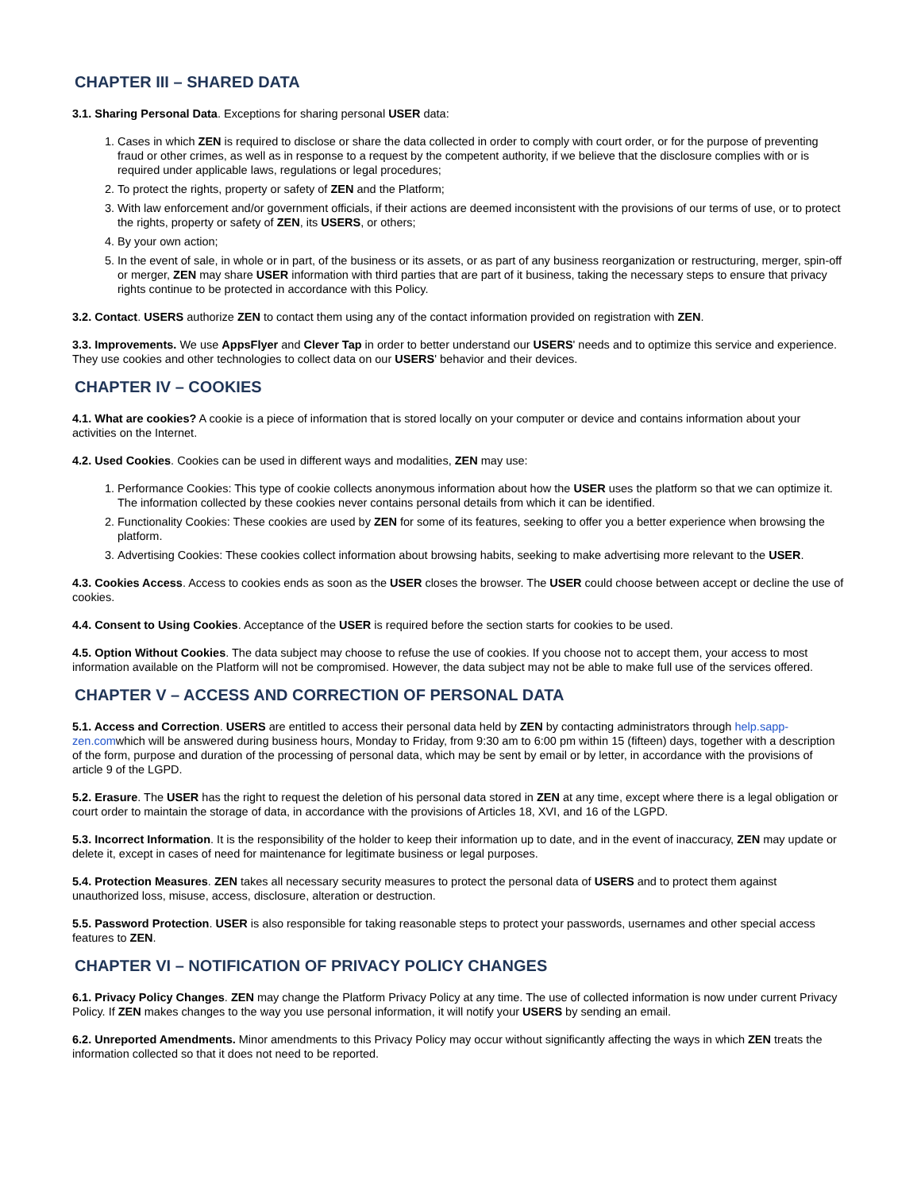CHAPTER III – SHARED DATA
3.1. Sharing Personal Data. Exceptions for sharing personal USER data:
1. Cases in which ZEN is required to disclose or share the data collected in order to comply with court order, or for the purpose of preventing fraud or other crimes, as well as in response to a request by the competent authority, if we believe that the disclosure complies with or is required under applicable laws, regulations or legal procedures;
2. To protect the rights, property or safety of ZEN and the Platform;
3. With law enforcement and/or government officials, if their actions are deemed inconsistent with the provisions of our terms of use, or to protect the rights, property or safety of ZEN, its USERS, or others;
4. By your own action;
5. In the event of sale, in whole or in part, of the business or its assets, or as part of any business reorganization or restructuring, merger, spin-off or merger, ZEN may share USER information with third parties that are part of it business, taking the necessary steps to ensure that privacy rights continue to be protected in accordance with this Policy.
3.2. Contact. USERS authorize ZEN to contact them using any of the contact information provided on registration with ZEN.
3.3. Improvements. We use AppsFlyer and Clever Tap in order to better understand our USERS' needs and to optimize this service and experience. They use cookies and other technologies to collect data on our USERS' behavior and their devices.
CHAPTER IV – COOKIES
4.1. What are cookies? A cookie is a piece of information that is stored locally on your computer or device and contains information about your activities on the Internet.
4.2. Used Cookies. Cookies can be used in different ways and modalities, ZEN may use:
1. Performance Cookies: This type of cookie collects anonymous information about how the USER uses the platform so that we can optimize it. The information collected by these cookies never contains personal details from which it can be identified.
2. Functionality Cookies: These cookies are used by ZEN for some of its features, seeking to offer you a better experience when browsing the platform.
3. Advertising Cookies: These cookies collect information about browsing habits, seeking to make advertising more relevant to the USER.
4.3. Cookies Access. Access to cookies ends as soon as the USER closes the browser. The USER could choose between accept or decline the use of cookies.
4.4. Consent to Using Cookies. Acceptance of the USER is required before the section starts for cookies to be used.
4.5. Option Without Cookies. The data subject may choose to refuse the use of cookies. If you choose not to accept them, your access to most information available on the Platform will not be compromised. However, the data subject may not be able to make full use of the services offered.
CHAPTER V – ACCESS AND CORRECTION OF PERSONAL DATA
5.1. Access and Correction. USERS are entitled to access their personal data held by ZEN by contacting administrators through help.sapp-zen.comwhich will be answered during business hours, Monday to Friday, from 9:30 am to 6:00 pm within 15 (fifteen) days, together with a description of the form, purpose and duration of the processing of personal data, which may be sent by email or by letter, in accordance with the provisions of article 9 of the LGPD.
5.2. Erasure. The USER has the right to request the deletion of his personal data stored in ZEN at any time, except where there is a legal obligation or court order to maintain the storage of data, in accordance with the provisions of Articles 18, XVI, and 16 of the LGPD.
5.3. Incorrect Information. It is the responsibility of the holder to keep their information up to date, and in the event of inaccuracy, ZEN may update or delete it, except in cases of need for maintenance for legitimate business or legal purposes.
5.4. Protection Measures. ZEN takes all necessary security measures to protect the personal data of USERS and to protect them against unauthorized loss, misuse, access, disclosure, alteration or destruction.
5.5. Password Protection. USER is also responsible for taking reasonable steps to protect your passwords, usernames and other special access features to ZEN.
CHAPTER VI – NOTIFICATION OF PRIVACY POLICY CHANGES
6.1. Privacy Policy Changes. ZEN may change the Platform Privacy Policy at any time. The use of collected information is now under current Privacy Policy. If ZEN makes changes to the way you use personal information, it will notify your USERS by sending an email.
6.2. Unreported Amendments. Minor amendments to this Privacy Policy may occur without significantly affecting the ways in which ZEN treats the information collected so that it does not need to be reported.